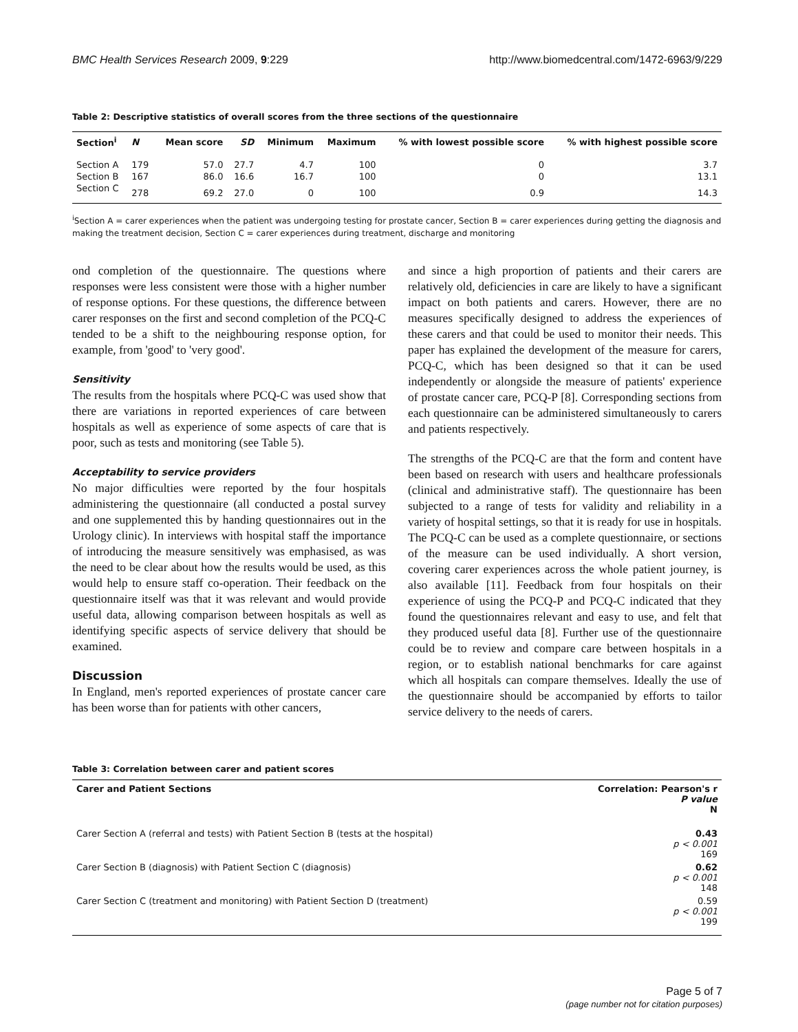BMC Health Services Research 2009, 9:229 http://www.biomedcentral.com/1472-6963/9/229
Table 2: Descriptive statistics of overall scores from the three sections of the questionnaire
| Section<sup>i</sup> | N | Mean score | SD | Minimum | Maximum | % with lowest possible score | % with highest possible score |
| --- | --- | --- | --- | --- | --- | --- | --- |
| Section A | 179 | 57.0 | 27.7 | 4.7 | 100 | 0 | 3.7 |
| Section B | 167 | 86.0 | 16.6 | 16.7 | 100 | 0 | 13.1 |
| Section C | 278 | 69.2 | 27.0 | 0 | 100 | 0.9 | 14.3 |
<sup>i</sup> Section A = carer experiences when the patient was undergoing testing for prostate cancer, Section B = carer experiences during getting the diagnosis and making the treatment decision, Section C = carer experiences during treatment, discharge and monitoring
ond completion of the questionnaire. The questions where responses were less consistent were those with a higher number of response options. For these questions, the difference between carer responses on the first and second completion of the PCQ-C tended to be a shift to the neighbouring response option, for example, from 'good' to 'very good'.
Sensitivity
The results from the hospitals where PCQ-C was used show that there are variations in reported experiences of care between hospitals as well as experience of some aspects of care that is poor, such as tests and monitoring (see Table 5).
Acceptability to service providers
No major difficulties were reported by the four hospitals administering the questionnaire (all conducted a postal survey and one supplemented this by handing questionnaires out in the Urology clinic). In interviews with hospital staff the importance of introducing the measure sensitively was emphasised, as was the need to be clear about how the results would be used, as this would help to ensure staff co-operation. Their feedback on the questionnaire itself was that it was relevant and would provide useful data, allowing comparison between hospitals as well as identifying specific aspects of service delivery that should be examined.
Discussion
In England, men's reported experiences of prostate cancer care has been worse than for patients with other cancers,
and since a high proportion of patients and their carers are relatively old, deficiencies in care are likely to have a significant impact on both patients and carers. However, there are no measures specifically designed to address the experiences of these carers and that could be used to monitor their needs. This paper has explained the development of the measure for carers, PCQ-C, which has been designed so that it can be used independently or alongside the measure of patients' experience of prostate cancer care, PCQ-P [8]. Corresponding sections from each questionnaire can be administered simultaneously to carers and patients respectively.
The strengths of the PCQ-C are that the form and content have been based on research with users and healthcare professionals (clinical and administrative staff). The questionnaire has been subjected to a range of tests for validity and reliability in a variety of hospital settings, so that it is ready for use in hospitals. The PCQ-C can be used as a complete questionnaire, or sections of the measure can be used individually. A short version, covering carer experiences across the whole patient journey, is also available [11]. Feedback from four hospitals on their experience of using the PCQ-P and PCQ-C indicated that they found the questionnaires relevant and easy to use, and felt that they produced useful data [8]. Further use of the questionnaire could be to review and compare care between hospitals in a region, or to establish national benchmarks for care against which all hospitals can compare themselves. Ideally the use of the questionnaire should be accompanied by efforts to tailor service delivery to the needs of carers.
Table 3: Correlation between carer and patient scores
| Carer and Patient Sections | Correlation: Pearson's r P value N |
| --- | --- |
| Carer Section A (referral and tests) with Patient Section B (tests at the hospital) | 0.43 p < 0.001 169 |
| Carer Section B (diagnosis) with Patient Section C (diagnosis) | 0.62 p < 0.001 148 |
| Carer Section C (treatment and monitoring) with Patient Section D (treatment) | 0.59 p < 0.001 199 |
Page 5 of 7
(page number not for citation purposes)